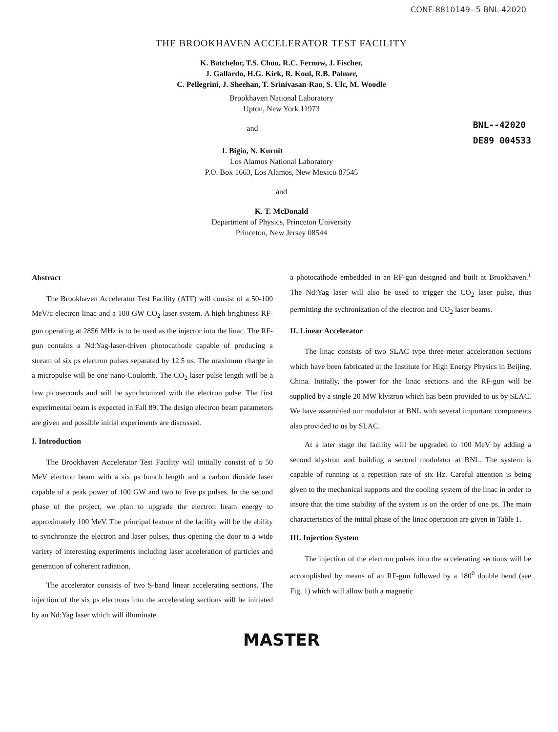CONF-8810149--5 BNL-42020
THE BROOKHAVEN ACCELERATOR TEST FACILITY
K. Batchelor, T.S. Chou, R.C. Fernow, J. Fischer,
J. Gallardo, H.G. Kirk, R. Koul, R.B. Palmer,
C. Pellegrini, J. Sheehan, T. Srinivasan-Rao, S. Ulc, M. Woodle
Brookhaven National Laboratory
Upton, New York 11973
BNL--42020
DE89 004533
and
I. Bigio, N. Kurnit
Los Alamos National Laboratory
P.O. Box 1663, Los Alamos, New Mexico 87545
and
K. T. McDonald
Department of Physics, Princeton University
Princeton, New Jersey 08544
Abstract
The Brookhaven Accelerator Test Facility (ATF) will consist of a 50-100 MeV/c electron linac and a 100 GW CO<sub>2</sub> laser system. A high brightness RF-gun operating at 2856 MHz is to be used as the injector into the linac. The RF-gun contains a Nd:Yag-laser-driven photocathode capable of producing a stream of six ps electron pulses separated by 12.5 ns. The maximum charge in a micropulse will be one nano-Coulomb. The CO<sub>2</sub> laser pulse length will be a few picoseconds and will be synchronized with the electron pulse. The first experimental beam is expected in Fall 89. The design electron beam parameters are given and possible initial experiments are discussed.
I. Introduction
The Brookhaven Accelerator Test Facility will initially consist of a 50 MeV electron beam with a six ps bunch length and a carbon dioxide laser capable of a peak power of 100 GW and two to five ps pulses. In the second phase of the project, we plan to upgrade the electron beam energy to approximately 100 MeV. The principal feature of the facility will be the ability to synchronize the electron and laser pulses, thus opening the door to a wide variety of interesting experiments including laser acceleration of particles and generation of coherent radiation.
The accelerator consists of two S-band linear accelerating sections. The injection of the six ps electrons into the accelerating sections will be initiated by an Nd:Yag laser which will illuminate
a photocathode embedded in an RF-gun designed and built at Brookhaven.<sup>1</sup> The Nd:Yag laser will also be used to trigger the CO<sub>2</sub> laser pulse, thus permitting the sychronization of the electron and CO<sub>2</sub> laser beams.
II. Linear Accelerator
The linac consists of two SLAC type three-meter acceleration sections which have been fabricated at the Institute for High Energy Physics in Beijing, China. Initially, the power for the linac sections and the RF-gun will be supplied by a single 20 MW klystron which has been provided to us by SLAC. We have assembled our modulator at BNL with several important components also provided to us by SLAC.
At a later stage the facility will be upgraded to 100 MeV by adding a second klystron and building a second modulator at BNL. The system is capable of running at a repetition rate of six Hz. Careful attention is being given to the mechanical supports and the cooling system of the linac in order to insure that the time stability of the system is on the order of one ps. The main characteristics of the initial phase of the linac operation are given in Table 1.
III. Injection System
The injection of the electron pulses into the accelerating sections will be accomplished by means of an RF-gun followed by a 180<sup>0</sup> double bend (see Fig. 1) which will allow both a magnetic
MASTER